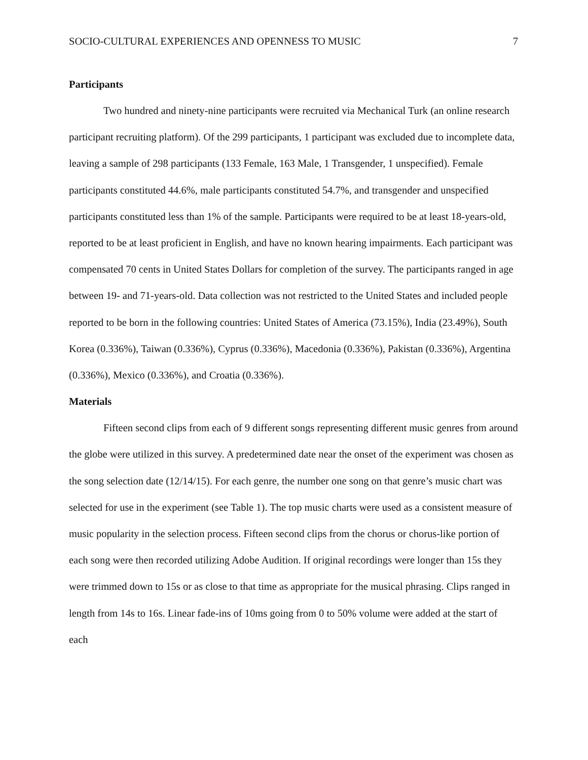SOCIO-CULTURAL EXPERIENCES AND OPENNESS TO MUSIC 7
Participants
Two hundred and ninety-nine participants were recruited via Mechanical Turk (an online research participant recruiting platform). Of the 299 participants, 1 participant was excluded due to incomplete data, leaving a sample of 298 participants (133 Female, 163 Male, 1 Transgender, 1 unspecified). Female participants constituted 44.6%, male participants constituted 54.7%, and transgender and unspecified participants constituted less than 1% of the sample. Participants were required to be at least 18-years-old, reported to be at least proficient in English, and have no known hearing impairments. Each participant was compensated 70 cents in United States Dollars for completion of the survey. The participants ranged in age between 19- and 71-years-old. Data collection was not restricted to the United States and included people reported to be born in the following countries: United States of America (73.15%), India (23.49%), South Korea (0.336%), Taiwan (0.336%), Cyprus (0.336%), Macedonia (0.336%), Pakistan (0.336%), Argentina (0.336%), Mexico (0.336%), and Croatia (0.336%).
Materials
Fifteen second clips from each of 9 different songs representing different music genres from around the globe were utilized in this survey. A predetermined date near the onset of the experiment was chosen as the song selection date (12/14/15). For each genre, the number one song on that genre’s music chart was selected for use in the experiment (see Table 1). The top music charts were used as a consistent measure of music popularity in the selection process. Fifteen second clips from the chorus or chorus-like portion of each song were then recorded utilizing Adobe Audition. If original recordings were longer than 15s they were trimmed down to 15s or as close to that time as appropriate for the musical phrasing. Clips ranged in length from 14s to 16s. Linear fade-ins of 10ms going from 0 to 50% volume were added at the start of each